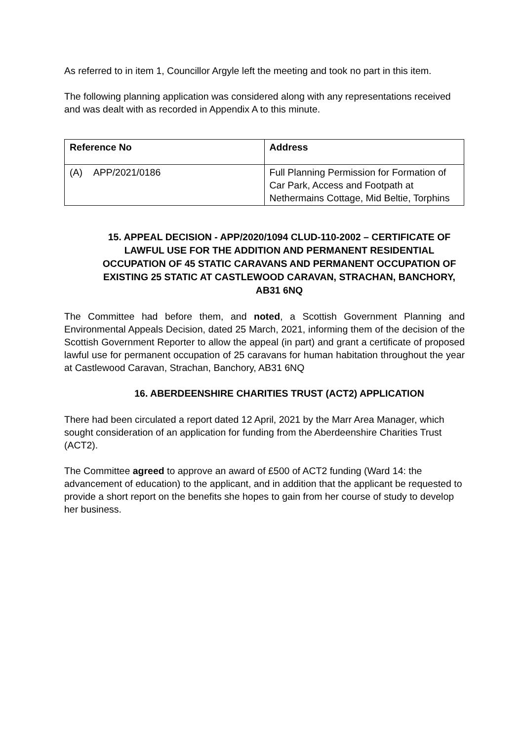As referred to in item 1, Councillor Argyle left the meeting and took no part in this item.
The following planning application was considered along with any representations received and was dealt with as recorded in Appendix A to this minute.
| Reference No | Address |
| --- | --- |
| (A) APP/2021/0186 | Full Planning Permission for Formation of Car Park, Access and Footpath at Nethermains Cottage, Mid Beltie, Torphins |
15. APPEAL DECISION - APP/2020/1094 CLUD-110-2002 – CERTIFICATE OF LAWFUL USE FOR THE ADDITION AND PERMANENT RESIDENTIAL OCCUPATION OF 45 STATIC CARAVANS AND PERMANENT OCCUPATION OF EXISTING 25 STATIC AT CASTLEWOOD CARAVAN, STRACHAN, BANCHORY, AB31 6NQ
The Committee had before them, and noted, a Scottish Government Planning and Environmental Appeals Decision, dated 25 March, 2021, informing them of the decision of the Scottish Government Reporter to allow the appeal (in part) and grant a certificate of proposed lawful use for permanent occupation of 25 caravans for human habitation throughout the year at Castlewood Caravan, Strachan, Banchory, AB31 6NQ
16. ABERDEENSHIRE CHARITIES TRUST (ACT2) APPLICATION
There had been circulated a report dated 12 April, 2021 by the Marr Area Manager, which sought consideration of an application for funding from the Aberdeenshire Charities Trust (ACT2).
The Committee agreed to approve an award of £500 of ACT2 funding (Ward 14: the advancement of education) to the applicant, and in addition that the applicant be requested to provide a short report on the benefits she hopes to gain from her course of study to develop her business.